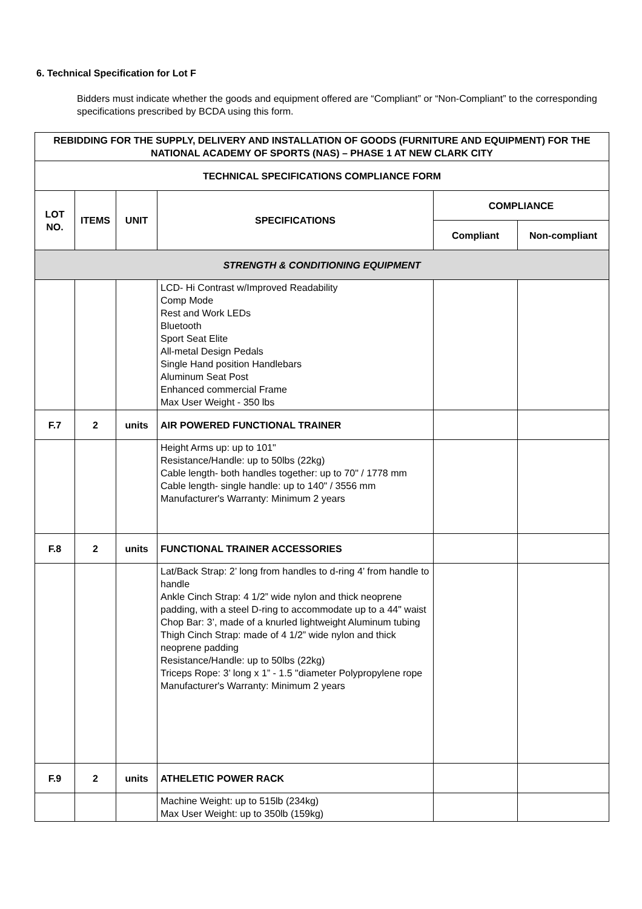6. Technical Specification for Lot F
Bidders must indicate whether the goods and equipment offered are “Compliant” or “Non-Compliant” to the corresponding specifications prescribed by BCDA using this form.
| REBIDDING FOR THE SUPPLY, DELIVERY AND INSTALLATION OF GOODS (FURNITURE AND EQUIPMENT) FOR THE NATIONAL ACADEMY OF SPORTS (NAS) – PHASE 1 AT NEW CLARK CITY | | | | | |
| --- | --- | --- | --- | --- | --- |
| TECHNICAL SPECIFICATIONS COMPLIANCE FORM | | | | | |
| LOT NO. | ITEMS | UNIT | SPECIFICATIONS | COMPLIANCE | |
| | | | | Compliant | Non-compliant |
| STRENGTH & CONDITIONING EQUIPMENT | | | | | |
| | | | LCD- Hi Contrast w/Improved Readability Comp Mode Rest and Work LEDs Bluetooth Sport Seat Elite All-metal Design Pedals Single Hand position Handlebars Aluminum Seat Post Enhanced commercial Frame Max User Weight - 350 lbs | | |
| F.7 | 2 | units | AIR POWERED FUNCTIONAL TRAINER | | |
| | | | Height Arms up: up to 101" Resistance/Handle: up to 50lbs (22kg) Cable length- both handles together: up to 70" / 1778 mm Cable length- single handle: up to 140" / 3556 mm Manufacturer's Warranty: Minimum 2 years | | |
| F.8 | 2 | units | FUNCTIONAL TRAINER ACCESSORIES | | |
| | | | Lat/Back Strap: 2’ long from handles to d-ring 4’ from handle to handle Ankle Cinch Strap: 4 1/2” wide nylon and thick neoprene padding, with a steel D-ring to accommodate up to a 44" waist Chop Bar: 3’, made of a knurled lightweight Aluminum tubing Thigh Cinch Strap: made of 4 1/2” wide nylon and thick neoprene padding Resistance/Handle: up to 50lbs (22kg) Triceps Rope: 3’ long x 1” - 1.5 "diameter Polypropylene rope Manufacturer's Warranty: Minimum 2 years | | |
| F.9 | 2 | units | ATHELETIC POWER RACK | | |
| | | | Machine Weight: up to 515lb (234kg) Max User Weight: up to 350lb (159kg) | | |